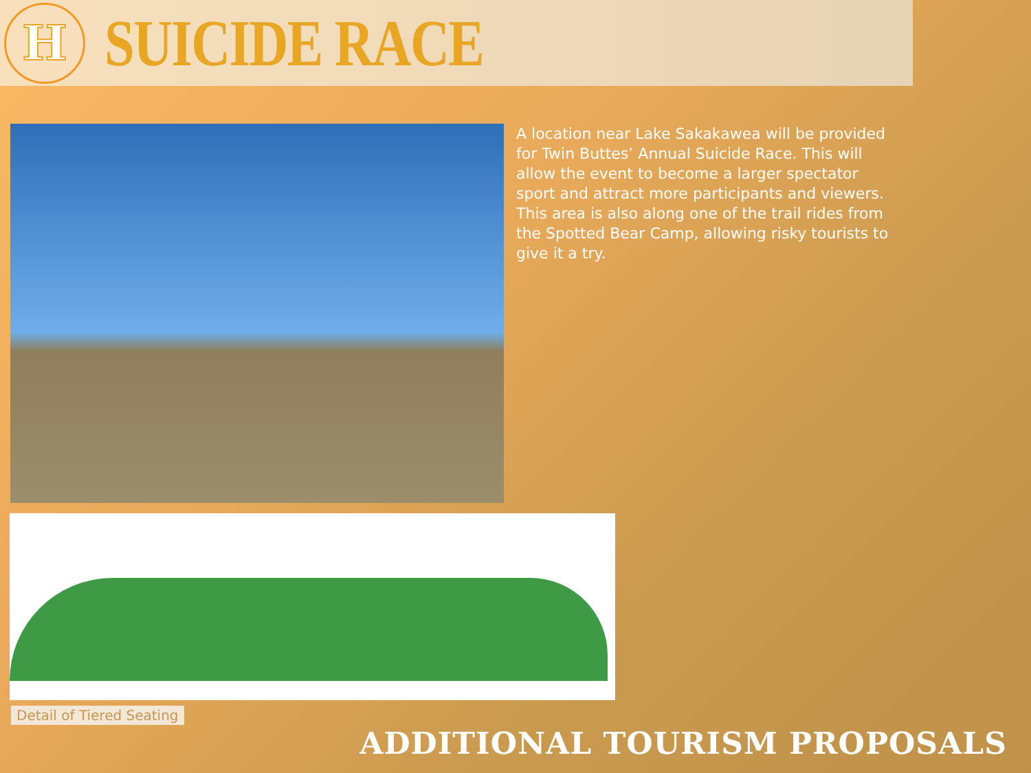H
SUICIDE RACE
A location near Lake Sakakawea will be provided for Twin Buttes’ Annual Suicide Race. This will allow the event to become a larger spectator sport and attract more participants and viewers. This area is also along one of the trail rides from the Spotted Bear Camp, allowing risky tourists to give it a try.
Detail of Tiered Seating
ADDITIONAL TOURISM PROPOSALS